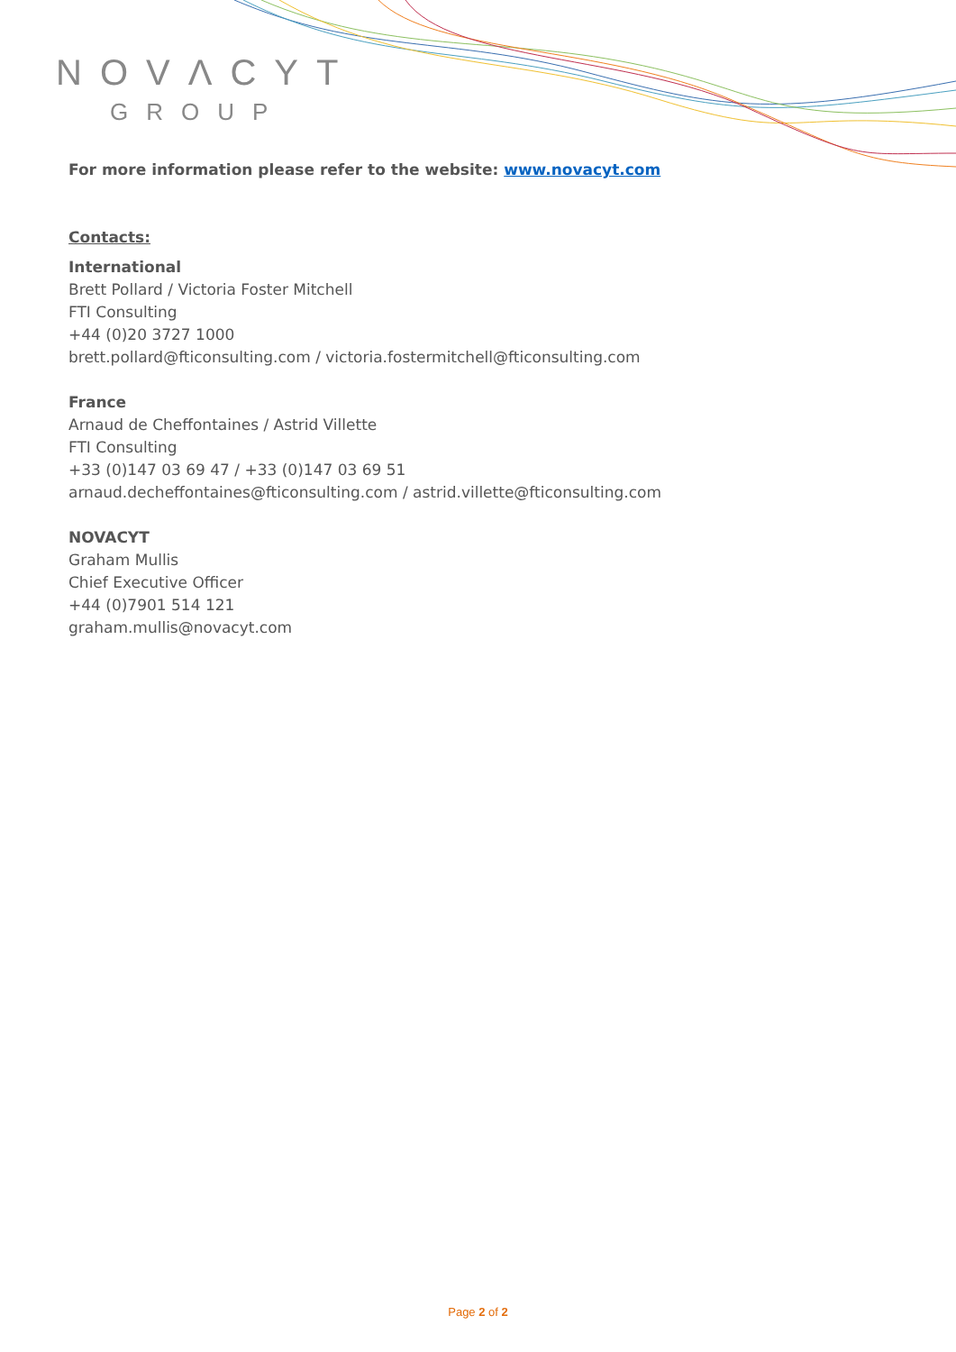NOVΛCYT
GROUP
For more information please refer to the website: www.novacyt.com
Contacts:
International
Brett Pollard / Victoria Foster Mitchell
FTI Consulting
+44 (0)20 3727 1000
brett.pollard@fticonsulting.com / victoria.fostermitchell@fticonsulting.com
France
Arnaud de Cheffontaines / Astrid Villette
FTI Consulting
+33 (0)147 03 69 47 / +33 (0)147 03 69 51
arnaud.decheffontaines@fticonsulting.com / astrid.villette@fticonsulting.com
NOVACYT
Graham Mullis
Chief Executive Officer
+44 (0)7901 514 121
graham.mullis@novacyt.com
Page 2 of 2